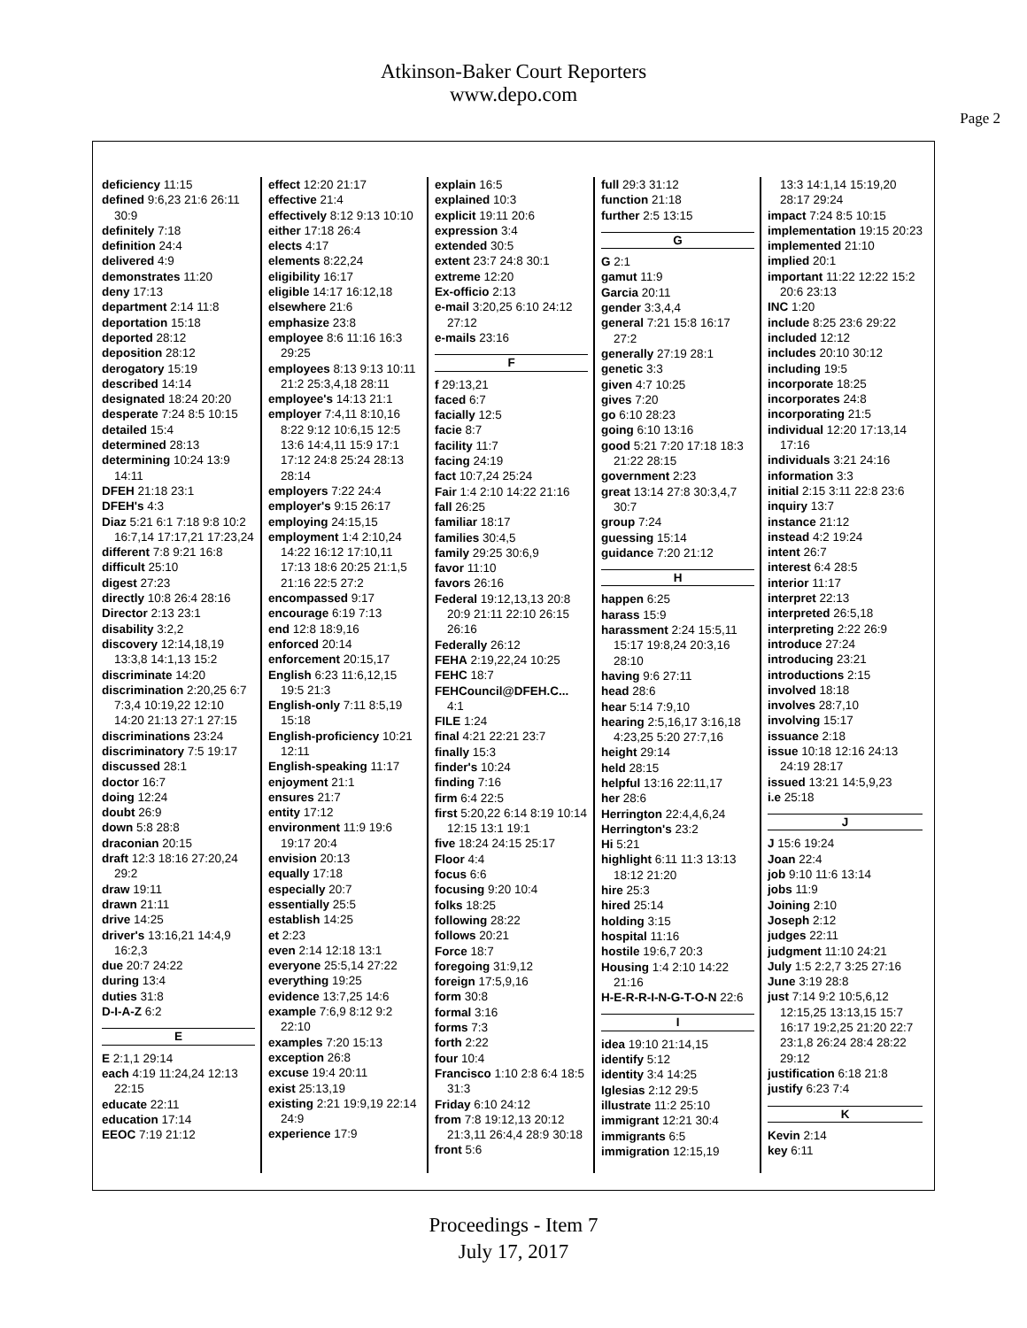Atkinson-Baker Court Reporters
www.depo.com
Page 2
deficiency 11:15
defined 9:6,23 21:6 26:11 30:9
definitely 7:18
definition 24:4
delivered 4:9
demonstrates 11:20
deny 17:13
department 2:14 11:8
deportation 15:18
deported 28:12
deposition 28:12
derogatory 15:19
described 14:14
designated 18:24 20:20
desperate 7:24 8:5 10:15
detailed 15:4
determined 28:13
determining 10:24 13:9 14:11
DFEH 21:18 23:1
DFEH's 4:3
Diaz 5:21 6:1 7:18 9:8 10:2 16:7,14 17:17,21 17:23,24
different 7:8 9:21 16:8
difficult 25:10
digest 27:23
directly 10:8 26:4 28:16
Director 2:13 23:1
disability 3:2,2
discovery 12:14,18,19 13:3,8 14:1,13 15:2
discriminate 14:20
discrimination 2:20,25 6:7 7:3,4 10:19,22 12:10 14:20 21:13 27:1 27:15
discriminations 23:24
discriminatory 7:5 19:17
discussed 28:1
doctor 16:7
doing 12:24
doubt 26:9
down 5:8 28:8
draconian 20:15
draft 12:3 18:16 27:20,24 29:2
draw 19:11
drawn 21:11
drive 14:25
driver's 13:16,21 14:4,9 16:2,3
due 20:7 24:22
during 13:4
duties 31:8
D-I-A-Z 6:2
E
E 2:1,1 29:14
each 4:19 11:24,24 12:13 22:15
educate 22:11
education 17:14
EEOC 7:19 21:12
effect 12:20 21:17
effective 21:4
effectively 8:12 9:13 10:10
either 17:18 26:4
elects 4:17
elements 8:22,24
eligibility 16:17
eligible 14:17 16:12,18
elsewhere 21:6
emphasize 23:8
employee 8:6 11:16 16:3 29:25
employees 8:13 9:13 10:11 21:2 25:3,4,18 28:11
employee's 14:13 21:1
employer 7:4,11 8:10,16 8:22 9:12 10:6,15 12:5 13:6 14:4,11 15:9 17:1 17:12 24:8 25:24 28:13 28:14
employers 7:22 24:4
employer's 9:15 26:17
employing 24:15,15
employment 1:4 2:10,24 14:22 16:12 17:10,11 17:13 18:6 20:25 21:1,5 21:16 22:5 27:2
encompassed 9:17
encourage 6:19 7:13
end 12:8 18:9,16
enforced 20:14
enforcement 20:15,17
English 6:23 11:6,12,15 19:5 21:3
English-only 7:11 8:5,19 15:18
English-proficiency 10:21 12:11
English-speaking 11:17
enjoyment 21:1
ensures 21:7
entity 17:12
environment 11:9 19:6 19:17 20:4
envision 20:13
equally 17:18
especially 20:7
essentially 25:5
establish 14:25
et 2:23
even 2:14 12:18 13:1
everyone 25:5,14 27:22
everything 19:25
evidence 13:7,25 14:6
example 7:6,9 8:12 9:2 22:10
examples 7:20 15:13
exception 26:8
excuse 19:4 20:11
exist 25:13,19
existing 2:21 19:9,19 22:14 24:9
experience 17:9
explain 16:5
explained 10:3
explicit 19:11 20:6
expression 3:4
extended 30:5
extent 23:7 24:8 30:1
extreme 12:20
Ex-officio 2:13
e-mail 3:20,25 6:10 24:12 27:12
e-mails 23:16
F
f 29:13,21
faced 6:7
facially 12:5
facie 8:7
facility 11:7
facing 24:19
fact 10:7,24 25:24
Fair 1:4 2:10 14:22 21:16
fall 26:25
familiar 18:17
families 30:4,5
family 29:25 30:6,9
favor 11:10
favors 26:16
Federal 19:12,13,13 20:8 20:9 21:11 22:10 26:15 26:16
Federally 26:12
FEHA 2:19,22,24 10:25
FEHC 18:7
FEHCouncil@DFEH.C... 4:1
FILE 1:24
final 4:21 22:21 23:7
finally 15:3
finder's 10:24
finding 7:16
firm 6:4 22:5
first 5:20,22 6:14 8:19 10:14 12:15 13:1 19:1
five 18:24 24:15 25:17
Floor 4:4
focus 6:6
focusing 9:20 10:4
folks 18:25
following 28:22
follows 20:21
Force 18:7
foregoing 31:9,12
foreign 17:5,9,16
form 30:8
formal 3:16
forms 7:3
forth 2:22
four 10:4
Francisco 1:10 2:8 6:4 18:5 31:3
Friday 6:10 24:12
from 7:8 19:12,13 20:12 21:3,11 26:4,4 28:9 30:18
front 5:6
full 29:3 31:12
function 21:18
further 2:5 13:15
G
G 2:1
gamut 11:9
Garcia 20:11
gender 3:3,4,4
general 7:21 15:8 16:17 27:2
generally 27:19 28:1
genetic 3:3
given 4:7 10:25
gives 7:20
go 6:10 28:23
going 6:10 13:16
good 5:21 7:20 17:18 18:3 21:22 28:15
government 2:23
great 13:14 27:8 30:3,4,7 30:7
group 7:24
guessing 15:14
guidance 7:20 21:12
H
happen 6:25
harass 15:9
harassment 2:24 15:5,11 15:17 19:8,24 20:3,16 28:10
having 9:6 27:11
head 28:6
hear 5:14 7:9,10
hearing 2:5,16,17 3:16,18 4:23,25 5:20 27:7,16
height 29:14
held 28:15
helpful 13:16 22:11,17
her 28:6
Herrington 22:4,4,6,24
Herrington's 23:2
Hi 5:21
highlight 6:11 11:3 13:13 18:12 21:20
hire 25:3
hired 25:14
holding 3:15
hospital 11:16
hostile 19:6,7 20:3
Housing 1:4 2:10 14:22 21:16
H-E-R-R-I-N-G-T-O-N 22:6
I
idea 19:10 21:14,15
identify 5:12
identity 3:4 14:25
Iglesias 2:12 29:5
illustrate 11:2 25:10
immigrant 12:21 30:4
immigrants 6:5
immigration 12:15,19
13:3 14:1,14 15:19,20 28:17 29:24
impact 7:24 8:5 10:15
implementation 19:15 20:23
implemented 21:10
implied 20:1
important 11:22 12:22 15:2 20:6 23:13
INC 1:20
include 8:25 23:6 29:22
included 12:12
includes 20:10 30:12
including 19:5
incorporate 18:25
incorporates 24:8
incorporating 21:5
individual 12:20 17:13,14 17:16
individuals 3:21 24:16
information 3:3
initial 2:15 3:11 22:8 23:6
inquiry 13:7
instance 21:12
instead 4:2 19:24
intent 26:7
interest 6:4 28:5
interior 11:17
interpret 22:13
interpreted 26:5,18
interpreting 2:22 26:9
introduce 27:24
introducing 23:21
introductions 2:15
involved 18:18
involves 28:7,10
involving 15:17
issuance 2:18
issue 10:18 12:16 24:13 24:19 28:17
issued 13:21 14:5,9,23
i.e 25:18
J
J 15:6 19:24
Joan 22:4
job 9:10 11:6 13:14
jobs 11:9
Joining 2:10
Joseph 2:12
judges 22:11
judgment 11:10 24:21
July 1:5 2:2,7 3:25 27:16
June 3:19 28:8
just 7:14 9:2 10:5,6,12 12:15,25 13:13,15 15:7 16:17 19:2,25 21:20 22:7 23:1,8 26:24 28:4 28:22 29:12
justification 6:18 21:8
justify 6:23 7:4
K
Kevin 2:14
key 6:11
Proceedings - Item 7
July 17, 2017